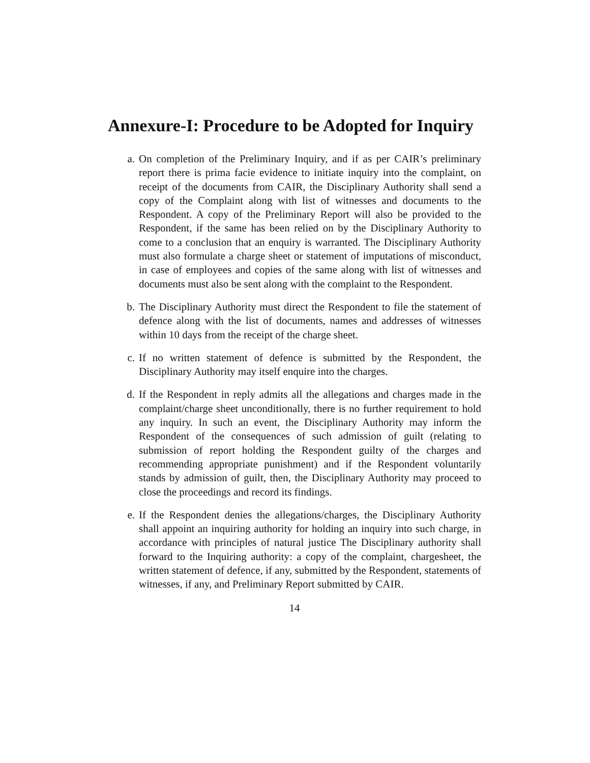Annexure-I: Procedure to be Adopted for Inquiry
a. On completion of the Preliminary Inquiry, and if as per CAIR’s preliminary report there is prima facie evidence to initiate inquiry into the complaint, on receipt of the documents from CAIR, the Disciplinary Authority shall send a copy of the Complaint along with list of witnesses and documents to the Respondent. A copy of the Preliminary Report will also be provided to the Respondent, if the same has been relied on by the Disciplinary Authority to come to a conclusion that an enquiry is warranted. The Disciplinary Authority must also formulate a charge sheet or statement of imputations of misconduct, in case of employees and copies of the same along with list of witnesses and documents must also be sent along with the complaint to the Respondent.
b. The Disciplinary Authority must direct the Respondent to file the statement of defence along with the list of documents, names and addresses of witnesses within 10 days from the receipt of the charge sheet.
c. If no written statement of defence is submitted by the Respondent, the Disciplinary Authority may itself enquire into the charges.
d. If the Respondent in reply admits all the allegations and charges made in the complaint/charge sheet unconditionally, there is no further requirement to hold any inquiry. In such an event, the Disciplinary Authority may inform the Respondent of the consequences of such admission of guilt (relating to submission of report holding the Respondent guilty of the charges and recommending appropriate punishment) and if the Respondent voluntarily stands by admission of guilt, then, the Disciplinary Authority may proceed to close the proceedings and record its findings.
e. If the Respondent denies the allegations/charges, the Disciplinary Authority shall appoint an inquiring authority for holding an inquiry into such charge, in accordance with principles of natural justice The Disciplinary authority shall forward to the Inquiring authority: a copy of the complaint, chargesheet, the written statement of defence, if any, submitted by the Respondent, statements of witnesses, if any, and Preliminary Report submitted by CAIR.
14